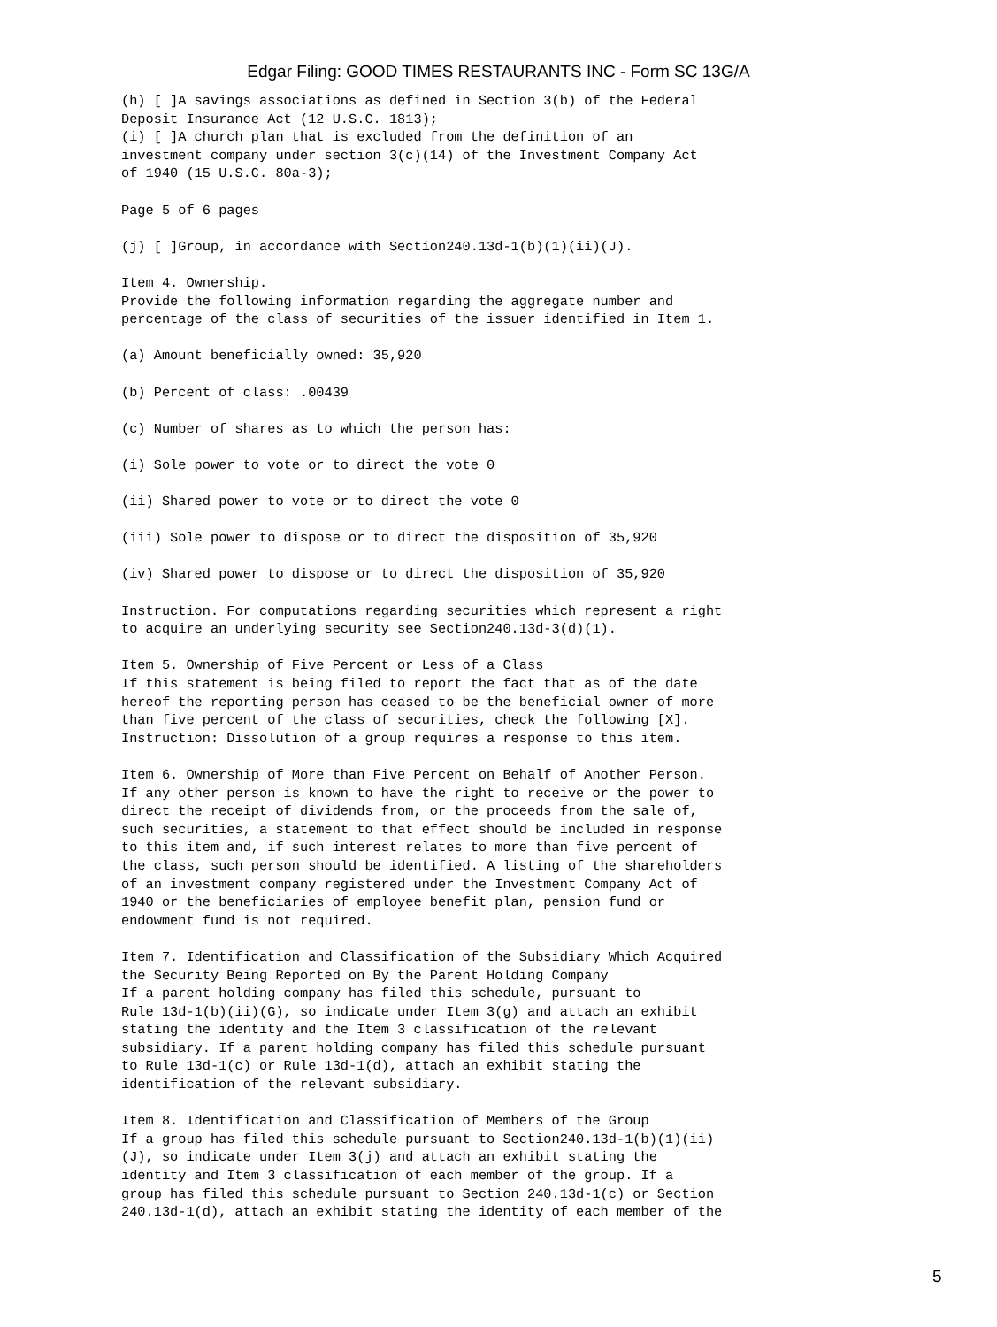Edgar Filing: GOOD TIMES RESTAURANTS INC - Form SC 13G/A
(h) [ ]A savings associations as defined in Section 3(b) of the Federal
Deposit Insurance Act (12 U.S.C. 1813);
(i) [ ]A church plan that is excluded from the definition of an
investment company under section 3(c)(14) of the Investment Company Act
of 1940 (15 U.S.C. 80a-3);

Page 5 of 6 pages

(j) [ ]Group, in accordance with Section240.13d-1(b)(1)(ii)(J).

Item 4. Ownership.
Provide the following information regarding the aggregate number and
percentage of the class of securities of the issuer identified in Item 1.

(a) Amount beneficially owned: 35,920

(b) Percent of class: .00439

(c) Number of shares as to which the person has:

(i) Sole power to vote or to direct the vote 0

(ii) Shared power to vote or to direct the vote 0

(iii) Sole power to dispose or to direct the disposition of 35,920

(iv) Shared power to dispose or to direct the disposition of 35,920

Instruction. For computations regarding securities which represent a right
to acquire an underlying security see Section240.13d-3(d)(1).

Item 5. Ownership of Five Percent or Less of a Class
If this statement is being filed to report the fact that as of the date
hereof the reporting person has ceased to be the beneficial owner of more
than five percent of the class of securities, check the following [X].
Instruction: Dissolution of a group requires a response to this item.

Item 6. Ownership of More than Five Percent on Behalf of Another Person.
If any other person is known to have the right to receive or the power to
direct the receipt of dividends from, or the proceeds from the sale of,
such securities, a statement to that effect should be included in response
to this item and, if such interest relates to more than five percent of
the class, such person should be identified. A listing of the shareholders
of an investment company registered under the Investment Company Act of
1940 or the beneficiaries of employee benefit plan, pension fund or
endowment fund is not required.

Item 7. Identification and Classification of the Subsidiary Which Acquired
the Security Being Reported on By the Parent Holding Company
If a parent holding company has filed this schedule, pursuant to
Rule 13d-1(b)(ii)(G), so indicate under Item 3(g) and attach an exhibit
stating the identity and the Item 3 classification of the relevant
subsidiary. If a parent holding company has filed this schedule pursuant
to Rule 13d-1(c) or Rule 13d-1(d), attach an exhibit stating the
identification of the relevant subsidiary.

Item 8. Identification and Classification of Members of the Group
If a group has filed this schedule pursuant to Section240.13d-1(b)(1)(ii)
(J), so indicate under Item 3(j) and attach an exhibit stating the
identity and Item 3 classification of each member of the group. If a
group has filed this schedule pursuant to Section 240.13d-1(c) or Section
240.13d-1(d), attach an exhibit stating the identity of each member of the
5